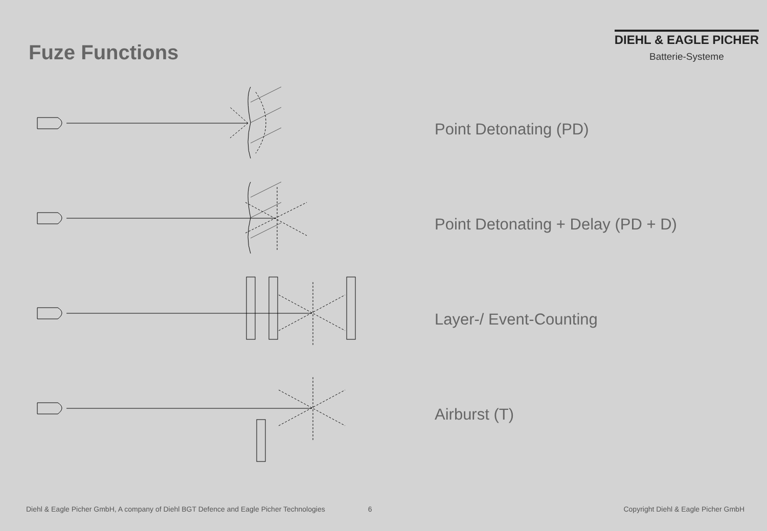Fuze Functions
DIEHL & EAGLE PICHER
Batterie-Systeme
Point Detonating (PD)
Point Detonating + Delay (PD + D)
Layer-/ Event-Counting
Airburst (T)
Diehl & Eagle Picher GmbH, A company of Diehl BGT Defence and Eagle Picher Technologies 6 Copyright Diehl & Eagle Picher GmbH